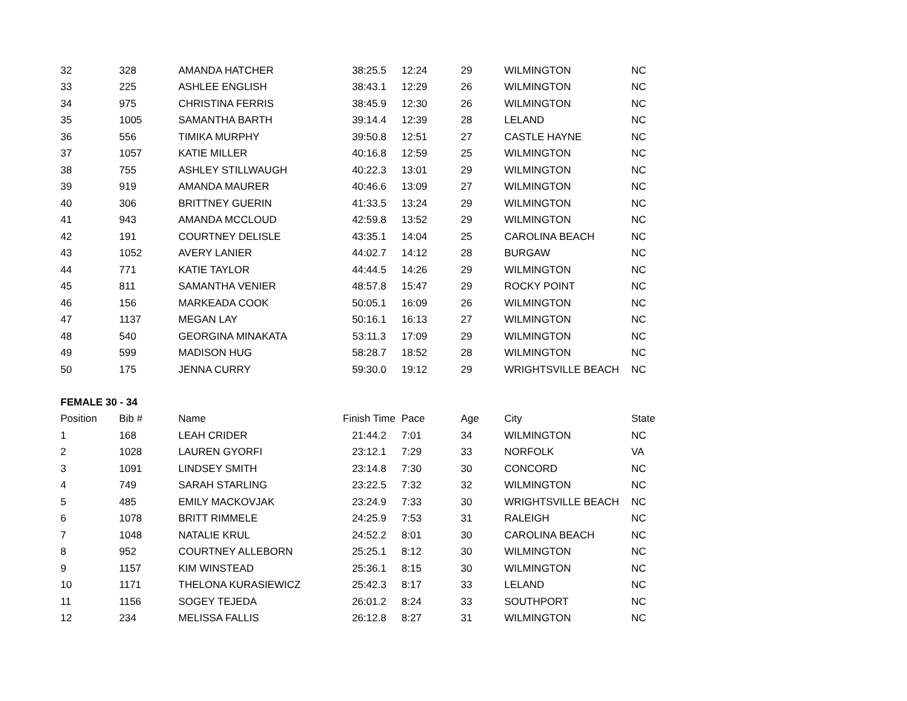| 32 | 328 | AMANDA HATCHER | 38:25.5 | 12:24 | 29 | WILMINGTON | NC |
| 33 | 225 | ASHLEE ENGLISH | 38:43.1 | 12:29 | 26 | WILMINGTON | NC |
| 34 | 975 | CHRISTINA FERRIS | 38:45.9 | 12:30 | 26 | WILMINGTON | NC |
| 35 | 1005 | SAMANTHA BARTH | 39:14.4 | 12:39 | 28 | LELAND | NC |
| 36 | 556 | TIMIKA MURPHY | 39:50.8 | 12:51 | 27 | CASTLE HAYNE | NC |
| 37 | 1057 | KATIE MILLER | 40:16.8 | 12:59 | 25 | WILMINGTON | NC |
| 38 | 755 | ASHLEY STILLWAUGH | 40:22.3 | 13:01 | 29 | WILMINGTON | NC |
| 39 | 919 | AMANDA MAURER | 40:46.6 | 13:09 | 27 | WILMINGTON | NC |
| 40 | 306 | BRITTNEY GUERIN | 41:33.5 | 13:24 | 29 | WILMINGTON | NC |
| 41 | 943 | AMANDA MCCLOUD | 42:59.8 | 13:52 | 29 | WILMINGTON | NC |
| 42 | 191 | COURTNEY DELISLE | 43:35.1 | 14:04 | 25 | CAROLINA BEACH | NC |
| 43 | 1052 | AVERY LANIER | 44:02.7 | 14:12 | 28 | BURGAW | NC |
| 44 | 771 | KATIE TAYLOR | 44:44.5 | 14:26 | 29 | WILMINGTON | NC |
| 45 | 811 | SAMANTHA VENIER | 48:57.8 | 15:47 | 29 | ROCKY POINT | NC |
| 46 | 156 | MARKEADA COOK | 50:05.1 | 16:09 | 26 | WILMINGTON | NC |
| 47 | 1137 | MEGAN LAY | 50:16.1 | 16:13 | 27 | WILMINGTON | NC |
| 48 | 540 | GEORGINA MINAKATA | 53:11.3 | 17:09 | 29 | WILMINGTON | NC |
| 49 | 599 | MADISON HUG | 58:28.7 | 18:52 | 28 | WILMINGTON | NC |
| 50 | 175 | JENNA CURRY | 59:30.0 | 19:12 | 29 | WRIGHTSVILLE BEACH | NC |
FEMALE 30 - 34
| Position | Bib # | Name | Finish Time | Pace | Age | City | State |
| --- | --- | --- | --- | --- | --- | --- | --- |
| 1 | 168 | LEAH CRIDER | 21:44.2 | 7:01 | 34 | WILMINGTON | NC |
| 2 | 1028 | LAUREN GYORFI | 23:12.1 | 7:29 | 33 | NORFOLK | VA |
| 3 | 1091 | LINDSEY SMITH | 23:14.8 | 7:30 | 30 | CONCORD | NC |
| 4 | 749 | SARAH STARLING | 23:22.5 | 7:32 | 32 | WILMINGTON | NC |
| 5 | 485 | EMILY MACKOVJAK | 23:24.9 | 7:33 | 30 | WRIGHTSVILLE BEACH | NC |
| 6 | 1078 | BRITT RIMMELE | 24:25.9 | 7:53 | 31 | RALEIGH | NC |
| 7 | 1048 | NATALIE KRUL | 24:52.2 | 8:01 | 30 | CAROLINA BEACH | NC |
| 8 | 952 | COURTNEY ALLEBORN | 25:25.1 | 8:12 | 30 | WILMINGTON | NC |
| 9 | 1157 | KIM WINSTEAD | 25:36.1 | 8:15 | 30 | WILMINGTON | NC |
| 10 | 1171 | THELONA KURASIEWICZ | 25:42.3 | 8:17 | 33 | LELAND | NC |
| 11 | 1156 | SOGEY TEJEDA | 26:01.2 | 8:24 | 33 | SOUTHPORT | NC |
| 12 | 234 | MELISSA FALLIS | 26:12.8 | 8:27 | 31 | WILMINGTON | NC |